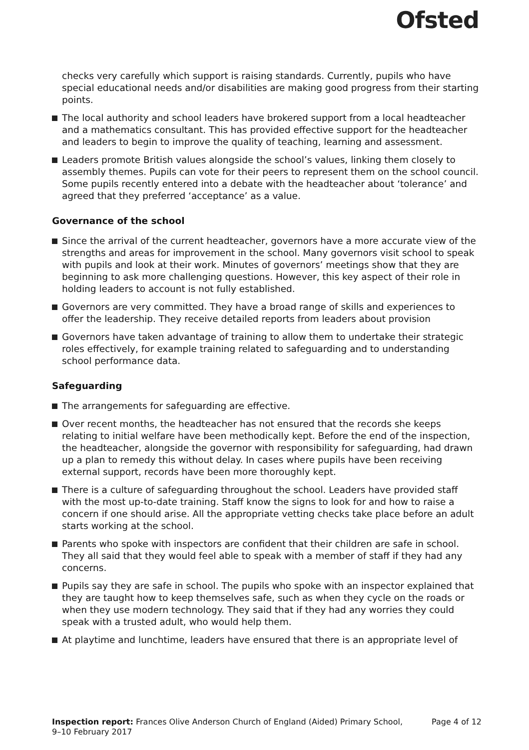Ofsted
checks very carefully which support is raising standards. Currently, pupils who have special educational needs and/or disabilities are making good progress from their starting points.
The local authority and school leaders have brokered support from a local headteacher and a mathematics consultant. This has provided effective support for the headteacher and leaders to begin to improve the quality of teaching, learning and assessment.
Leaders promote British values alongside the school’s values, linking them closely to assembly themes. Pupils can vote for their peers to represent them on the school council. Some pupils recently entered into a debate with the headteacher about ‘tolerance’ and agreed that they preferred ‘acceptance’ as a value.
Governance of the school
Since the arrival of the current headteacher, governors have a more accurate view of the strengths and areas for improvement in the school. Many governors visit school to speak with pupils and look at their work. Minutes of governors’ meetings show that they are beginning to ask more challenging questions. However, this key aspect of their role in holding leaders to account is not fully established.
Governors are very committed. They have a broad range of skills and experiences to offer the leadership. They receive detailed reports from leaders about provision
Governors have taken advantage of training to allow them to undertake their strategic roles effectively, for example training related to safeguarding and to understanding school performance data.
Safeguarding
The arrangements for safeguarding are effective.
Over recent months, the headteacher has not ensured that the records she keeps relating to initial welfare have been methodically kept. Before the end of the inspection, the headteacher, alongside the governor with responsibility for safeguarding, had drawn up a plan to remedy this without delay. In cases where pupils have been receiving external support, records have been more thoroughly kept.
There is a culture of safeguarding throughout the school. Leaders have provided staff with the most up-to-date training. Staff know the signs to look for and how to raise a concern if one should arise. All the appropriate vetting checks take place before an adult starts working at the school.
Parents who spoke with inspectors are confident that their children are safe in school. They all said that they would feel able to speak with a member of staff if they had any concerns.
Pupils say they are safe in school. The pupils who spoke with an inspector explained that they are taught how to keep themselves safe, such as when they cycle on the roads or when they use modern technology. They said that if they had any worries they could speak with a trusted adult, who would help them.
At playtime and lunchtime, leaders have ensured that there is an appropriate level of
Inspection report: Frances Olive Anderson Church of England (Aided) Primary School,
9–10 February 2017
Page 4 of 12